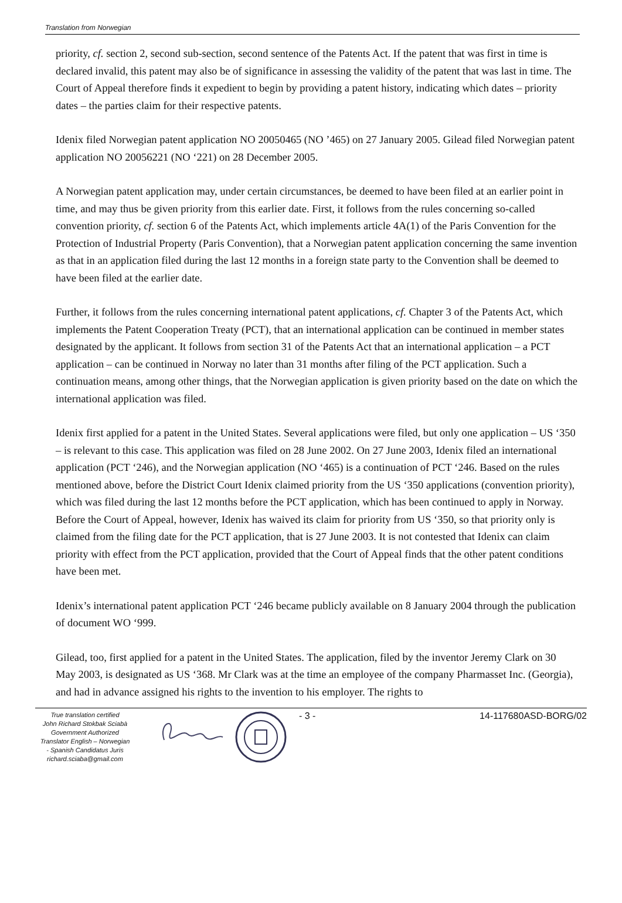Translation from Norwegian
priority, cf. section 2, second sub-section, second sentence of the Patents Act. If the patent that was first in time is declared invalid, this patent may also be of significance in assessing the validity of the patent that was last in time. The Court of Appeal therefore finds it expedient to begin by providing a patent history, indicating which dates – priority dates – the parties claim for their respective patents.
Idenix filed Norwegian patent application NO 20050465 (NO ’465) on 27 January 2005. Gilead filed Norwegian patent application NO 20056221 (NO ‘221) on 28 December 2005.
A Norwegian patent application may, under certain circumstances, be deemed to have been filed at an earlier point in time, and may thus be given priority from this earlier date. First, it follows from the rules concerning so-called convention priority, cf. section 6 of the Patents Act, which implements article 4A(1) of the Paris Convention for the Protection of Industrial Property (Paris Convention), that a Norwegian patent application concerning the same invention as that in an application filed during the last 12 months in a foreign state party to the Convention shall be deemed to have been filed at the earlier date.
Further, it follows from the rules concerning international patent applications, cf. Chapter 3 of the Patents Act, which implements the Patent Cooperation Treaty (PCT), that an international application can be continued in member states designated by the applicant. It follows from section 31 of the Patents Act that an international application – a PCT application – can be continued in Norway no later than 31 months after filing of the PCT application. Such a continuation means, among other things, that the Norwegian application is given priority based on the date on which the international application was filed.
Idenix first applied for a patent in the United States. Several applications were filed, but only one application – US ‘350 – is relevant to this case. This application was filed on 28 June 2002. On 27 June 2003, Idenix filed an international application (PCT ‘246), and the Norwegian application (NO ‘465) is a continuation of PCT ‘246. Based on the rules mentioned above, before the District Court Idenix claimed priority from the US ‘350 applications (convention priority), which was filed during the last 12 months before the PCT application, which has been continued to apply in Norway. Before the Court of Appeal, however, Idenix has waived its claim for priority from US ‘350, so that priority only is claimed from the filing date for the PCT application, that is 27 June 2003. It is not contested that Idenix can claim priority with effect from the PCT application, provided that the Court of Appeal finds that the other patent conditions have been met.
Idenix’s international patent application PCT ‘246 became publicly available on 8 January 2004 through the publication of document WO ‘999.
Gilead, too, first applied for a patent in the United States. The application, filed by the inventor Jeremy Clark on 30 May 2003, is designated as US ‘368. Mr Clark was at the time an employee of the company Pharmasset Inc. (Georgia), and had in advance assigned his rights to the invention to his employer. The rights to
True translation certified
John Richard Stokbak Sciabà
Government Authorized
Translator English – Norwegian
- Spanish Candidatus Juris
richard.sciaba@gmail.com
- 3 - 14-117680ASD-BORG/02